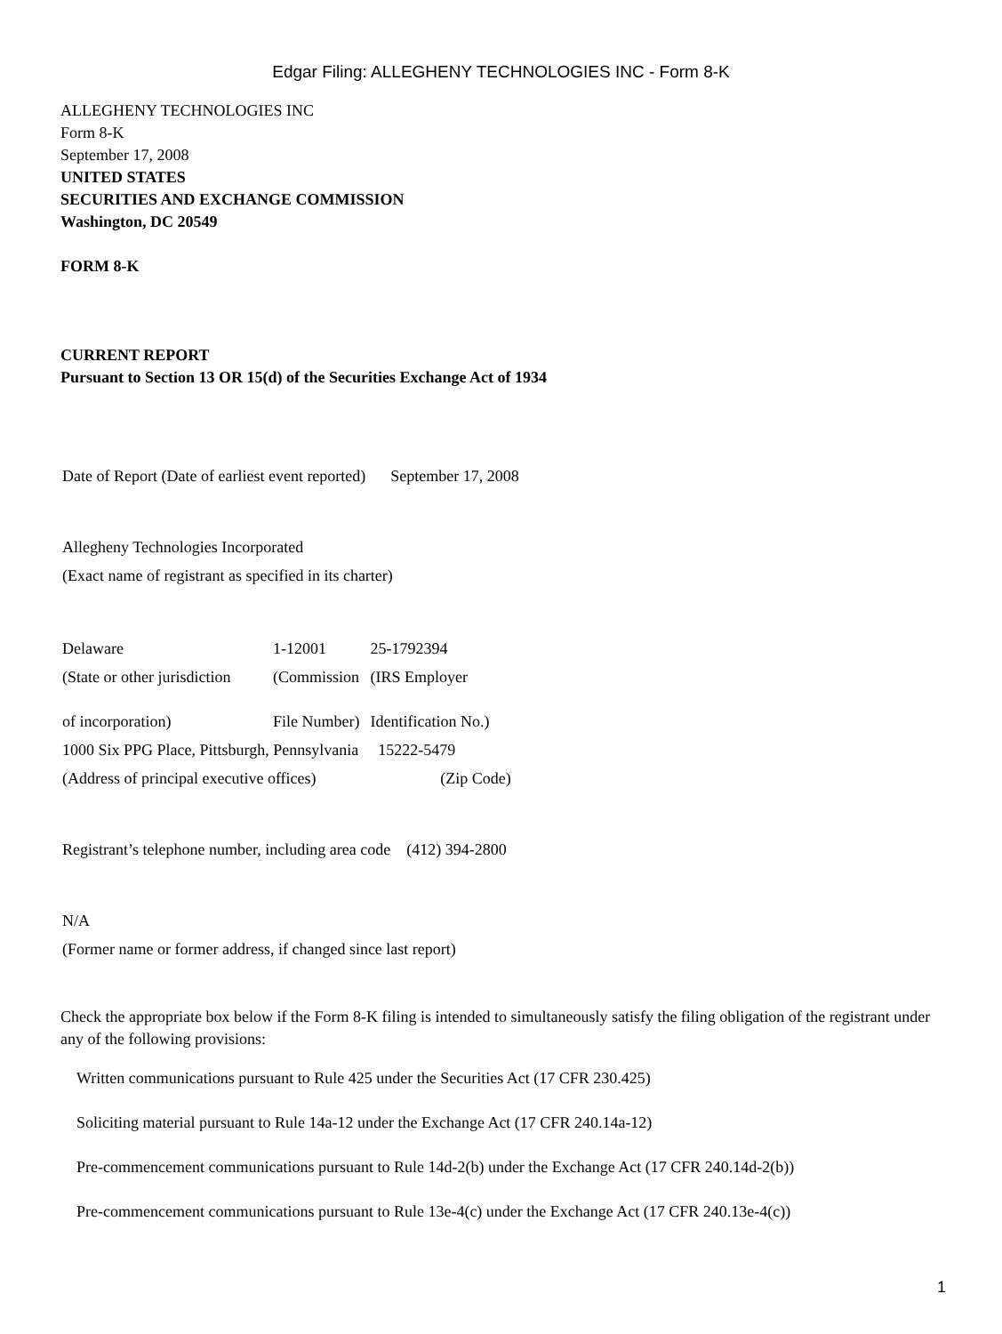Edgar Filing: ALLEGHENY TECHNOLOGIES INC - Form 8-K
ALLEGHENY TECHNOLOGIES INC
Form 8-K
September 17, 2008
UNITED STATES
SECURITIES AND EXCHANGE COMMISSION
Washington, DC 20549
FORM 8-K
CURRENT REPORT
Pursuant to Section 13 OR 15(d) of the Securities Exchange Act of 1934
| Date of Report (Date of earliest event reported) | September 17, 2008 |
| Allegheny Technologies Incorporated |
| (Exact name of registrant as specified in its charter) |
| Delaware | 1-12001 | 25-1792394 |
| (State or other jurisdiction | (Commission | (IRS Employer |
| of incorporation) | File Number) | Identification No.) |
| 1000 Six PPG Place, Pittsburgh, Pennsylvania | 15222-5479 |
| (Address of principal executive offices) | (Zip Code) |
| Registrant’s telephone number, including area code | (412) 394-2800 |
| N/A |
| (Former name or former address, if changed since last report) |
Check the appropriate box below if the Form 8-K filing is intended to simultaneously satisfy the filing obligation of the registrant under any of the following provisions:
Written communications pursuant to Rule 425 under the Securities Act (17 CFR 230.425)
Soliciting material pursuant to Rule 14a-12 under the Exchange Act (17 CFR 240.14a-12)
Pre-commencement communications pursuant to Rule 14d-2(b) under the Exchange Act (17 CFR 240.14d-2(b))
Pre-commencement communications pursuant to Rule 13e-4(c) under the Exchange Act (17 CFR 240.13e-4(c))
1